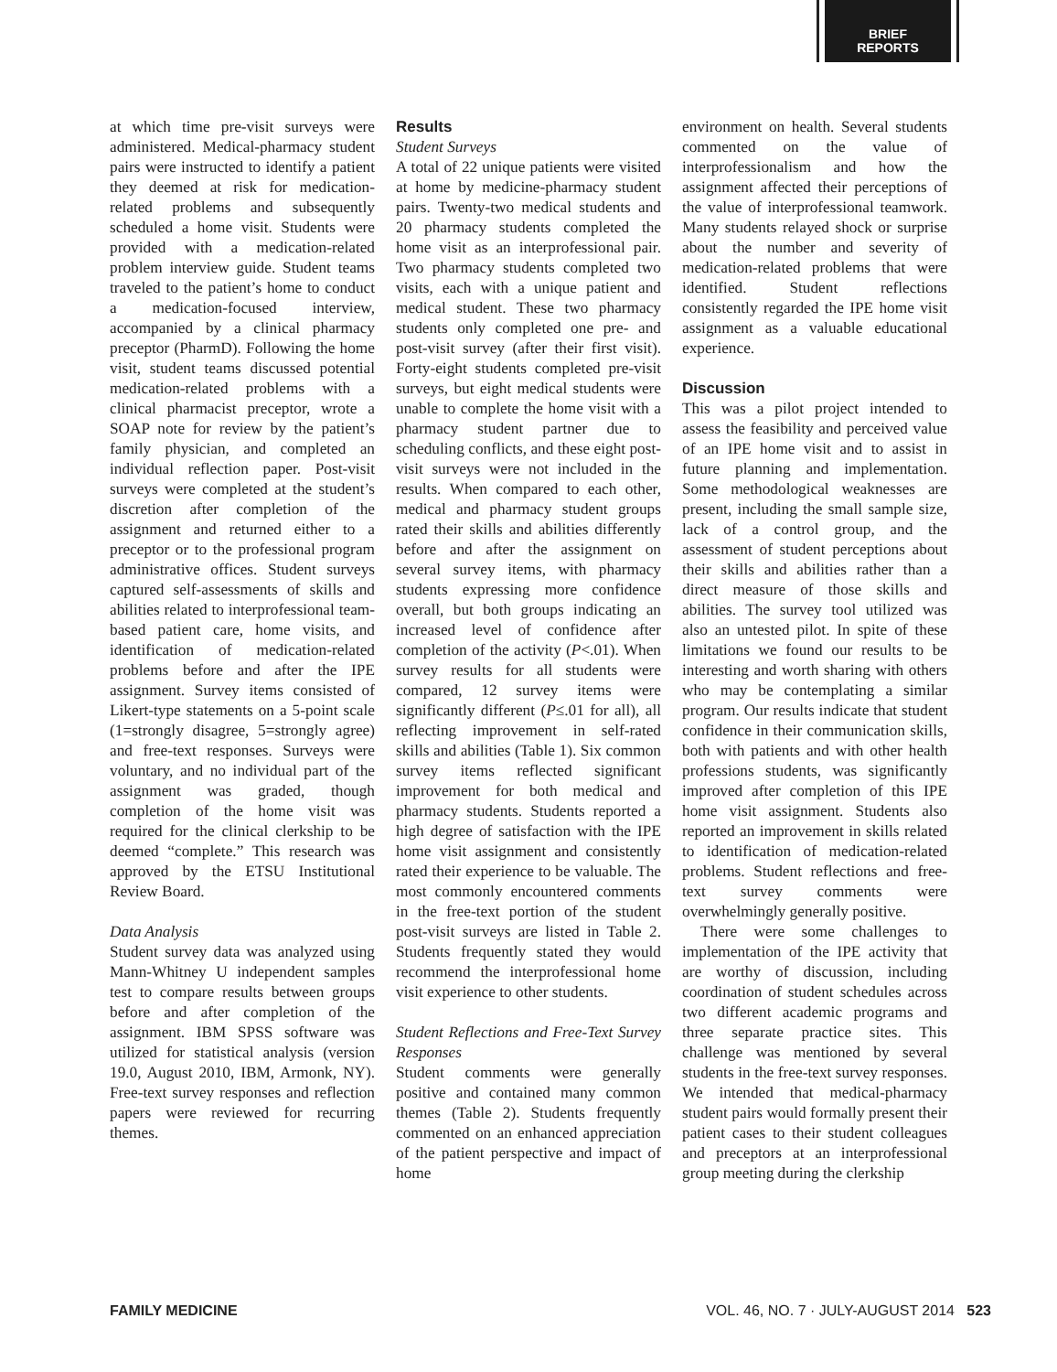BRIEF
REPORTS
at which time pre-visit surveys were administered. Medical-pharmacy student pairs were instructed to identify a patient they deemed at risk for medication-related problems and subsequently scheduled a home visit. Students were provided with a medication-related problem interview guide. Student teams traveled to the patient’s home to conduct a medication-focused interview, accompanied by a clinical pharmacy preceptor (PharmD). Following the home visit, student teams discussed potential medication-related problems with a clinical pharmacist preceptor, wrote a SOAP note for review by the patient’s family physician, and completed an individual reflection paper. Post-visit surveys were completed at the student’s discretion after completion of the assignment and returned either to a preceptor or to the professional program administrative offices. Student surveys captured self-assessments of skills and abilities related to interprofessional team-based patient care, home visits, and identification of medication-related problems before and after the IPE assignment. Survey items consisted of Likert-type statements on a 5-point scale (1=strongly disagree, 5=strongly agree) and free-text responses. Surveys were voluntary, and no individual part of the assignment was graded, though completion of the home visit was required for the clinical clerkship to be deemed “complete.” This research was approved by the ETSU Institutional Review Board.
Data Analysis
Student survey data was analyzed using Mann-Whitney U independent samples test to compare results between groups before and after completion of the assignment. IBM SPSS software was utilized for statistical analysis (version 19.0, August 2010, IBM, Armonk, NY). Free-text survey responses and reflection papers were reviewed for recurring themes.
Results
Student Surveys
A total of 22 unique patients were visited at home by medicine-pharmacy student pairs. Twenty-two medical students and 20 pharmacy students completed the home visit as an interprofessional pair. Two pharmacy students completed two visits, each with a unique patient and medical student. These two pharmacy students only completed one pre- and post-visit survey (after their first visit). Forty-eight students completed pre-visit surveys, but eight medical students were unable to complete the home visit with a pharmacy student partner due to scheduling conflicts, and these eight post-visit surveys were not included in the results. When compared to each other, medical and pharmacy student groups rated their skills and abilities differently before and after the assignment on several survey items, with pharmacy students expressing more confidence overall, but both groups indicating an increased level of confidence after completion of the activity (P<.01). When survey results for all students were compared, 12 survey items were significantly different (P≤.01 for all), all reflecting improvement in self-rated skills and abilities (Table 1). Six common survey items reflected significant improvement for both medical and pharmacy students. Students reported a high degree of satisfaction with the IPE home visit assignment and consistently rated their experience to be valuable. The most commonly encountered comments in the free-text portion of the student post-visit surveys are listed in Table 2. Students frequently stated they would recommend the interprofessional home visit experience to other students.
Student Reflections and Free-Text Survey Responses
Student comments were generally positive and contained many common themes (Table 2). Students frequently commented on an enhanced appreciation of the patient perspective and impact of home
environment on health. Several students commented on the value of interprofessionalism and how the assignment affected their perceptions of the value of interprofessional teamwork. Many students relayed shock or surprise about the number and severity of medication-related problems that were identified. Student reflections consistently regarded the IPE home visit assignment as a valuable educational experience.
Discussion
This was a pilot project intended to assess the feasibility and perceived value of an IPE home visit and to assist in future planning and implementation. Some methodological weaknesses are present, including the small sample size, lack of a control group, and the assessment of student perceptions about their skills and abilities rather than a direct measure of those skills and abilities. The survey tool utilized was also an untested pilot. In spite of these limitations we found our results to be interesting and worth sharing with others who may be contemplating a similar program. Our results indicate that student confidence in their communication skills, both with patients and with other health professions students, was significantly improved after completion of this IPE home visit assignment. Students also reported an improvement in skills related to identification of medication-related problems. Student reflections and free-text survey comments were overwhelmingly generally positive.
There were some challenges to implementation of the IPE activity that are worthy of discussion, including coordination of student schedules across two different academic programs and three separate practice sites. This challenge was mentioned by several students in the free-text survey responses. We intended that medical-pharmacy student pairs would formally present their patient cases to their student colleagues and preceptors at an interprofessional group meeting during the clerkship
FAMILY MEDICINE VOL. 46, NO. 7 · JULY-AUGUST 2014 523